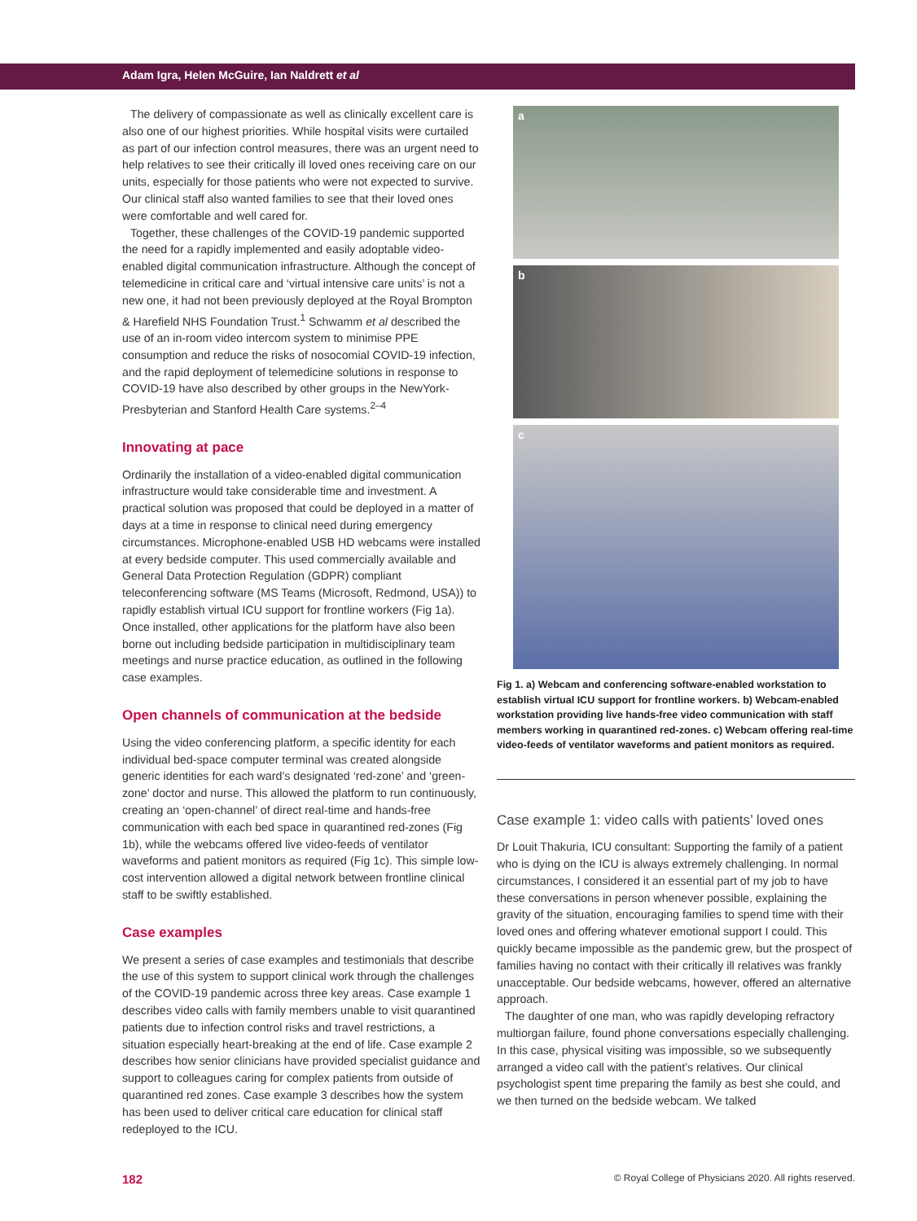Adam Igra, Helen McGuire, Ian Naldrett et al
The delivery of compassionate as well as clinically excellent care is also one of our highest priorities. While hospital visits were curtailed as part of our infection control measures, there was an urgent need to help relatives to see their critically ill loved ones receiving care on our units, especially for those patients who were not expected to survive. Our clinical staff also wanted families to see that their loved ones were comfortable and well cared for.
Together, these challenges of the COVID-19 pandemic supported the need for a rapidly implemented and easily adoptable video-enabled digital communication infrastructure. Although the concept of telemedicine in critical care and ‘virtual intensive care units’ is not a new one, it had not been previously deployed at the Royal Brompton & Harefield NHS Foundation Trust.<sup>1</sup> Schwamm et al described the use of an in-room video intercom system to minimise PPE consumption and reduce the risks of nosocomial COVID-19 infection, and the rapid deployment of telemedicine solutions in response to COVID-19 have also described by other groups in the NewYork-Presbyterian and Stanford Health Care systems.<sup>2–4</sup>
Innovating at pace
Ordinarily the installation of a video-enabled digital communication infrastructure would take considerable time and investment. A practical solution was proposed that could be deployed in a matter of days at a time in response to clinical need during emergency circumstances. Microphone-enabled USB HD webcams were installed at every bedside computer. This used commercially available and General Data Protection Regulation (GDPR) compliant teleconferencing software (MS Teams (Microsoft, Redmond, USA)) to rapidly establish virtual ICU support for frontline workers (Fig 1a). Once installed, other applications for the platform have also been borne out including bedside participation in multidisciplinary team meetings and nurse practice education, as outlined in the following case examples.
Open channels of communication at the bedside
Using the video conferencing platform, a specific identity for each individual bed-space computer terminal was created alongside generic identities for each ward’s designated ‘red-zone’ and ‘green-zone’ doctor and nurse. This allowed the platform to run continuously, creating an ‘open-channel’ of direct real-time and hands-free communication with each bed space in quarantined red-zones (Fig 1b), while the webcams offered live video-feeds of ventilator waveforms and patient monitors as required (Fig 1c). This simple low-cost intervention allowed a digital network between frontline clinical staff to be swiftly established.
Case examples
We present a series of case examples and testimonials that describe the use of this system to support clinical work through the challenges of the COVID-19 pandemic across three key areas. Case example 1 describes video calls with family members unable to visit quarantined patients due to infection control risks and travel restrictions, a situation especially heart-breaking at the end of life. Case example 2 describes how senior clinicians have provided specialist guidance and support to colleagues caring for complex patients from outside of quarantined red zones. Case example 3 describes how the system has been used to deliver critical care education for clinical staff redeployed to the ICU.
a
b
c
Fig 1. a) Webcam and conferencing software-enabled workstation to establish virtual ICU support for frontline workers. b) Webcam-enabled workstation providing live hands-free video communication with staff members working in quarantined red-zones. c) Webcam offering real-time video-feeds of ventilator waveforms and patient monitors as required.
Case example 1: video calls with patients’ loved ones
Dr Louit Thakuria, ICU consultant: Supporting the family of a patient who is dying on the ICU is always extremely challenging. In normal circumstances, I considered it an essential part of my job to have these conversations in person whenever possible, explaining the gravity of the situation, encouraging families to spend time with their loved ones and offering whatever emotional support I could. This quickly became impossible as the pandemic grew, but the prospect of families having no contact with their critically ill relatives was frankly unacceptable. Our bedside webcams, however, offered an alternative approach.
The daughter of one man, who was rapidly developing refractory multiorgan failure, found phone conversations especially challenging. In this case, physical visiting was impossible, so we subsequently arranged a video call with the patient’s relatives. Our clinical psychologist spent time preparing the family as best she could, and we then turned on the bedside webcam. We talked
182 © Royal College of Physicians 2020. All rights reserved.